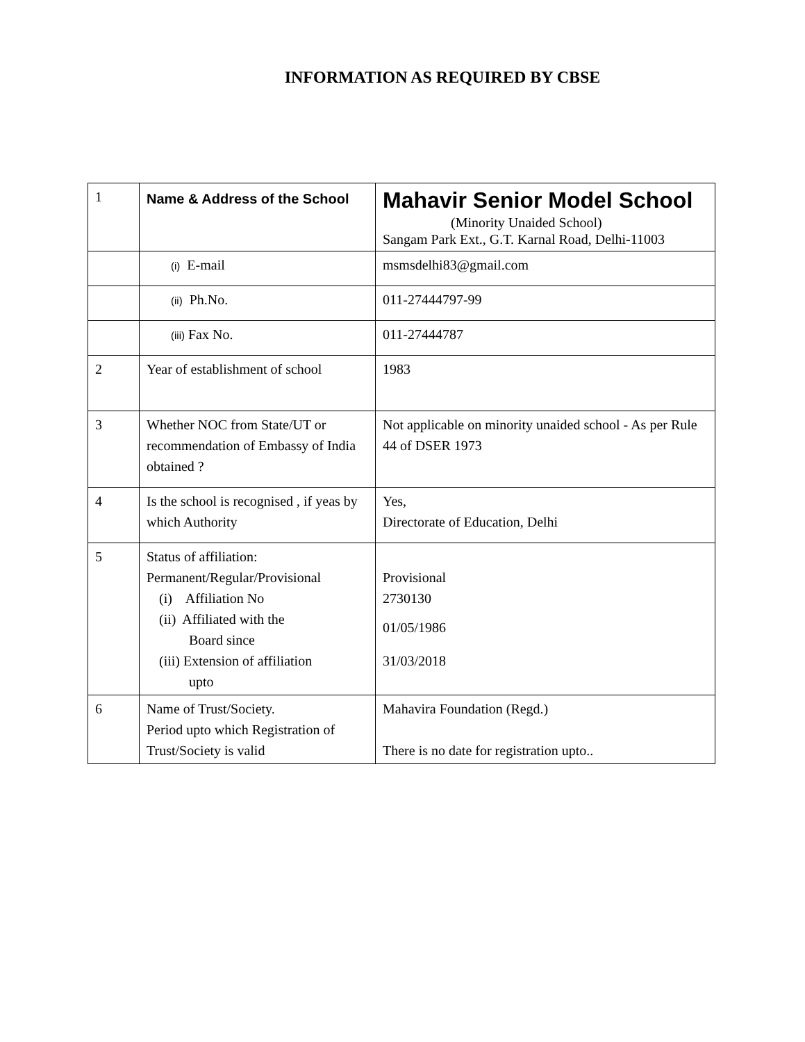INFORMATION AS REQUIRED BY CBSE
| 1 | Name & Address of the School | Mahavir Senior Model School (Minority Unaided School) Sangam Park Ext., G.T. Karnal Road, Delhi-11003 |
| | (i) E-mail | msmsdelhi83@gmail.com |
| | (ii) Ph.No. | 011-27444797-99 |
| | (iii) Fax No. | 011-27444787 |
| 2 | Year of establishment of school | 1983 |
| 3 | Whether NOC from State/UT or recommendation of Embassy of India obtained ? | Not applicable on minority unaided school - As per Rule 44 of DSER 1973 |
| 4 | Is the school is recognised , if yeas by which Authority | Yes, Directorate of Education, Delhi |
| 5 | Status of affiliation: Permanent/Regular/Provisional (i) Affiliation No (ii) Affiliated with the Board since (iii) Extension of affiliation upto | Provisional 2730130 01/05/1986 31/03/2018 |
| 6 | Name of Trust/Society. Period upto which Registration of Trust/Society is valid | Mahavira Foundation (Regd.) There is no date for registration upto.. |